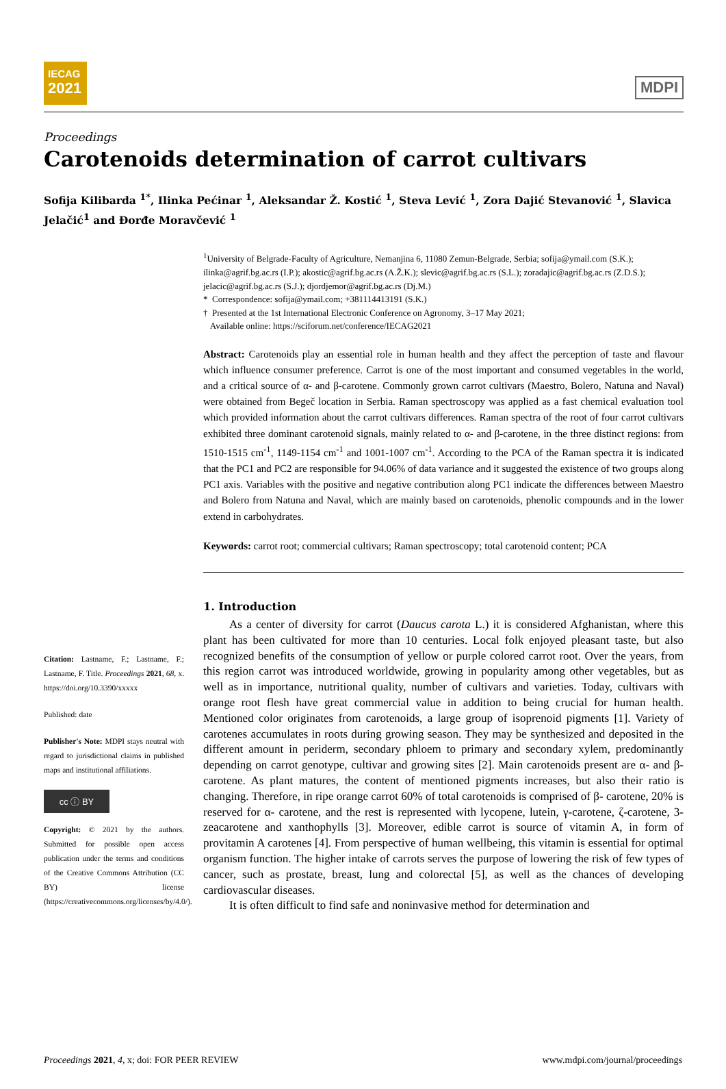IECAG
2021
MDPI
Proceedings
Carotenoids determination of carrot cultivars
Sofija Kilibarda <sup>1*</sup>, Ilinka Pećinar <sup>1</sup>, Aleksandar Ž. Kostić <sup>1</sup>, Steva Lević <sup>1</sup>, Zora Dajić Stevanović <sup>1</sup>, Slavica Jelačić<sup>1</sup> and Đorđe Moravčević <sup>1</sup>
Citation: Lastname, F.; Lastname, F.; Lastname, F. Title. Proceedings 2021, 68, x. https://doi.org/10.3390/xxxxx
Published: date
Publisher's Note: MDPI stays neutral with regard to jurisdictional claims in published maps and institutional affiliations.
cc ⓘ BY
Copyright: © 2021 by the authors. Submitted for possible open access publication under the terms and conditions of the Creative Commons Attribution (CC BY) license (https://creativecommons.org/licenses/by/4.0/).
<sup>1</sup> University of Belgrade-Faculty of Agriculture, Nemanjina 6, 11080 Zemun-Belgrade, Serbia; sofija@ymail.com (S.K.); ilinka@agrif.bg.ac.rs (I.P.); akostic@agrif.bg.ac.rs (A.Ž.K.); slevic@agrif.bg.ac.rs (S.L.); zoradajic@agrif.bg.ac.rs (Z.D.S.); jelacic@agrif.bg.ac.rs (S.J.); djordjemor@agrif.bg.ac.rs (Dj.M.)
* Correspondence: sofija@ymail.com; +381114413191 (S.K.)
† Presented at the 1st International Electronic Conference on Agronomy, 3–17 May 2021;
Available online: https://sciforum.net/conference/IECAG2021
Abstract: Carotenoids play an essential role in human health and they affect the perception of taste and flavour which influence consumer preference. Carrot is one of the most important and consumed vegetables in the world, and a critical source of α- and β-carotene. Commonly grown carrot cultivars (Maestro, Bolero, Natuna and Naval) were obtained from Begeč location in Serbia. Raman spectroscopy was applied as a fast chemical evaluation tool which provided information about the carrot cultivars differences. Raman spectra of the root of four carrot cultivars exhibited three dominant carotenoid signals, mainly related to α- and β-carotene, in the three distinct regions: from 1510-1515 cm<sup>-1</sup>, 1149-1154 cm<sup>-1</sup> and 1001-1007 cm<sup>-1</sup>. According to the PCA of the Raman spectra it is indicated that the PC1 and PC2 are responsible for 94.06% of data variance and it suggested the existence of two groups along PC1 axis. Variables with the positive and negative contribution along PC1 indicate the differences between Maestro and Bolero from Natuna and Naval, which are mainly based on carotenoids, phenolic compounds and in the lower extend in carbohydrates.
Keywords: carrot root; commercial cultivars; Raman spectroscopy; total carotenoid content; PCA
1. Introduction
As a center of diversity for carrot (Daucus carota L.) it is considered Afghanistan, where this plant has been cultivated for more than 10 centuries. Local folk enjoyed pleasant taste, but also recognized benefits of the consumption of yellow or purple colored carrot root. Over the years, from this region carrot was introduced worldwide, growing in popularity among other vegetables, but as well as in importance, nutritional quality, number of cultivars and varieties. Today, cultivars with orange root flesh have great commercial value in addition to being crucial for human health. Mentioned color originates from carotenoids, a large group of isoprenoid pigments [1]. Variety of carotenes accumulates in roots during growing season. They may be synthesized and deposited in the different amount in periderm, secondary phloem to primary and secondary xylem, predominantly depending on carrot genotype, cultivar and growing sites [2]. Main carotenoids present are α- and β- carotene. As plant matures, the content of mentioned pigments increases, but also their ratio is changing. Therefore, in ripe orange carrot 60% of total carotenoids is comprised of β- carotene, 20% is reserved for α- carotene, and the rest is represented with lycopene, lutein, γ-carotene, ζ-carotene, 3-zeacarotene and xanthophylls [3]. Moreover, edible carrot is source of vitamin A, in form of provitamin A carotenes [4]. From perspective of human wellbeing, this vitamin is essential for optimal organism function. The higher intake of carrots serves the purpose of lowering the risk of few types of cancer, such as prostate, breast, lung and colorectal [5], as well as the chances of developing cardiovascular diseases.
It is often difficult to find safe and noninvasive method for determination and
Proceedings 2021, 4, x; doi: FOR PEER REVIEW www.mdpi.com/journal/proceedings